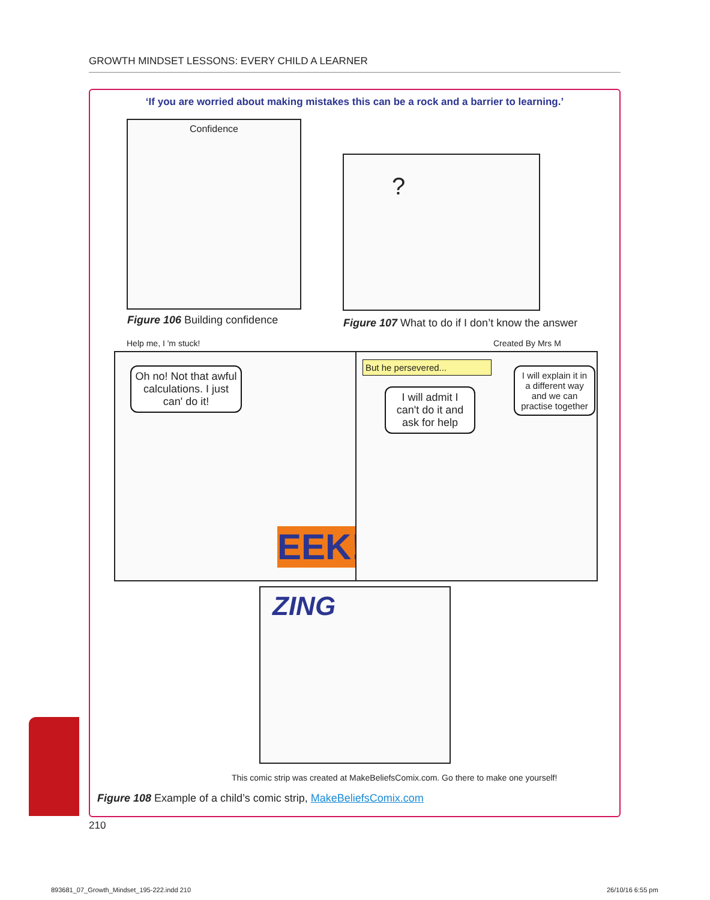GROWTH MINDSET LESSONS: EVERY CHILD A LEARNER
‘If you are worried about making mistakes this can be a rock and a barrier to learning.’
Confidence
Figure 106 Building confidence
?
Figure 107 What to do if I don’t know the answer
Help me, I 'm stuck! Created By Mrs M
Oh no! Not that awful calculations. I just can' do it!
EEK!
But he persevered...
I will admit I can't do it and ask for help
I will explain it in a different way and we can practise together
ZING
This comic strip was created at MakeBeliefsComix.com. Go there to make one yourself!
Figure 108 Example of a child’s comic strip, MakeBeliefsComix.com
210
893681_07_Growth_Mindset_195-222.indd 210
26/10/16 6:55 pm